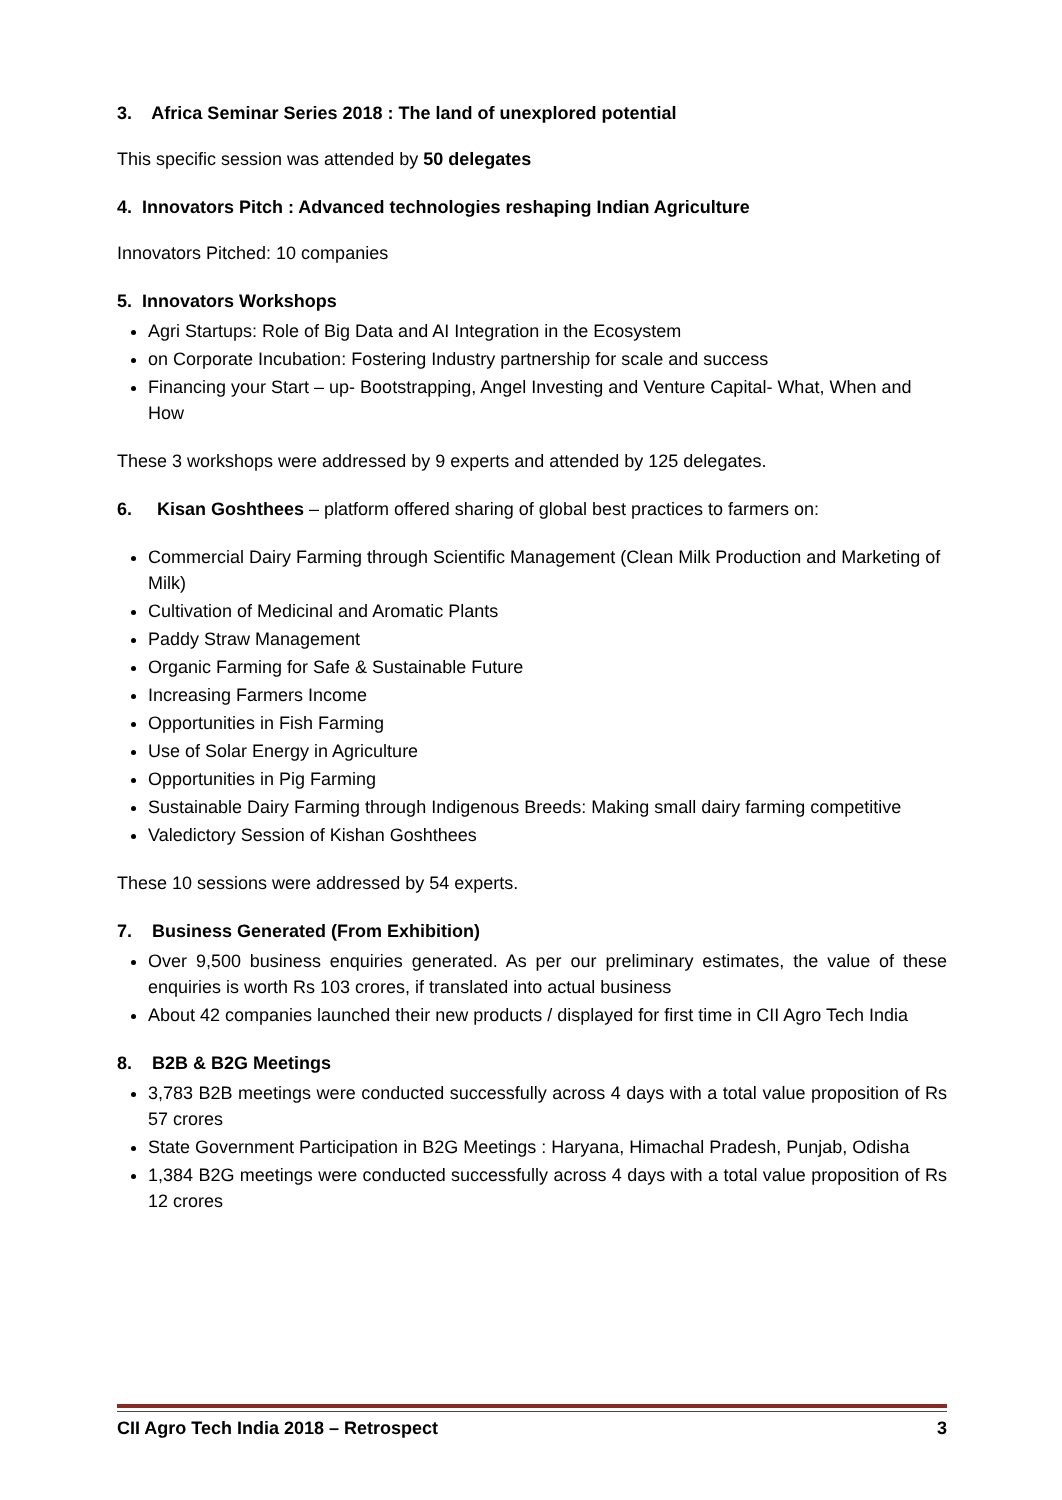3. Africa Seminar Series 2018 : The land of unexplored potential
This specific session was attended by 50 delegates
4. Innovators Pitch : Advanced technologies reshaping Indian Agriculture
Innovators Pitched: 10 companies
5. Innovators Workshops
Agri Startups: Role of Big Data and AI Integration in the Ecosystem
on Corporate Incubation: Fostering Industry partnership for scale and success
Financing your Start – up- Bootstrapping, Angel Investing and Venture Capital- What, When and How
These 3 workshops were addressed by 9 experts and attended by 125 delegates.
6. Kisan Goshthees – platform offered sharing of global best practices to farmers on:
Commercial Dairy Farming through Scientific Management (Clean Milk Production and Marketing of Milk)
Cultivation of Medicinal and Aromatic Plants
Paddy Straw Management
Organic Farming for Safe & Sustainable Future
Increasing Farmers Income
Opportunities in Fish Farming
Use of Solar Energy in Agriculture
Opportunities in Pig Farming
Sustainable Dairy Farming through Indigenous Breeds: Making small dairy farming competitive
Valedictory Session of Kishan Goshthees
These 10 sessions were addressed by 54 experts.
7. Business Generated (From Exhibition)
Over 9,500 business enquiries generated. As per our preliminary estimates, the value of these enquiries is worth Rs 103 crores, if translated into actual business
About 42 companies launched their new products / displayed for first time in CII Agro Tech India
8. B2B & B2G Meetings
3,783 B2B meetings were conducted successfully across 4 days with a total value proposition of Rs 57 crores
State Government Participation in B2G Meetings : Haryana, Himachal Pradesh, Punjab, Odisha
1,384 B2G meetings were conducted successfully across 4 days with a total value proposition of Rs 12 crores
CII Agro Tech India 2018 – Retrospect 3